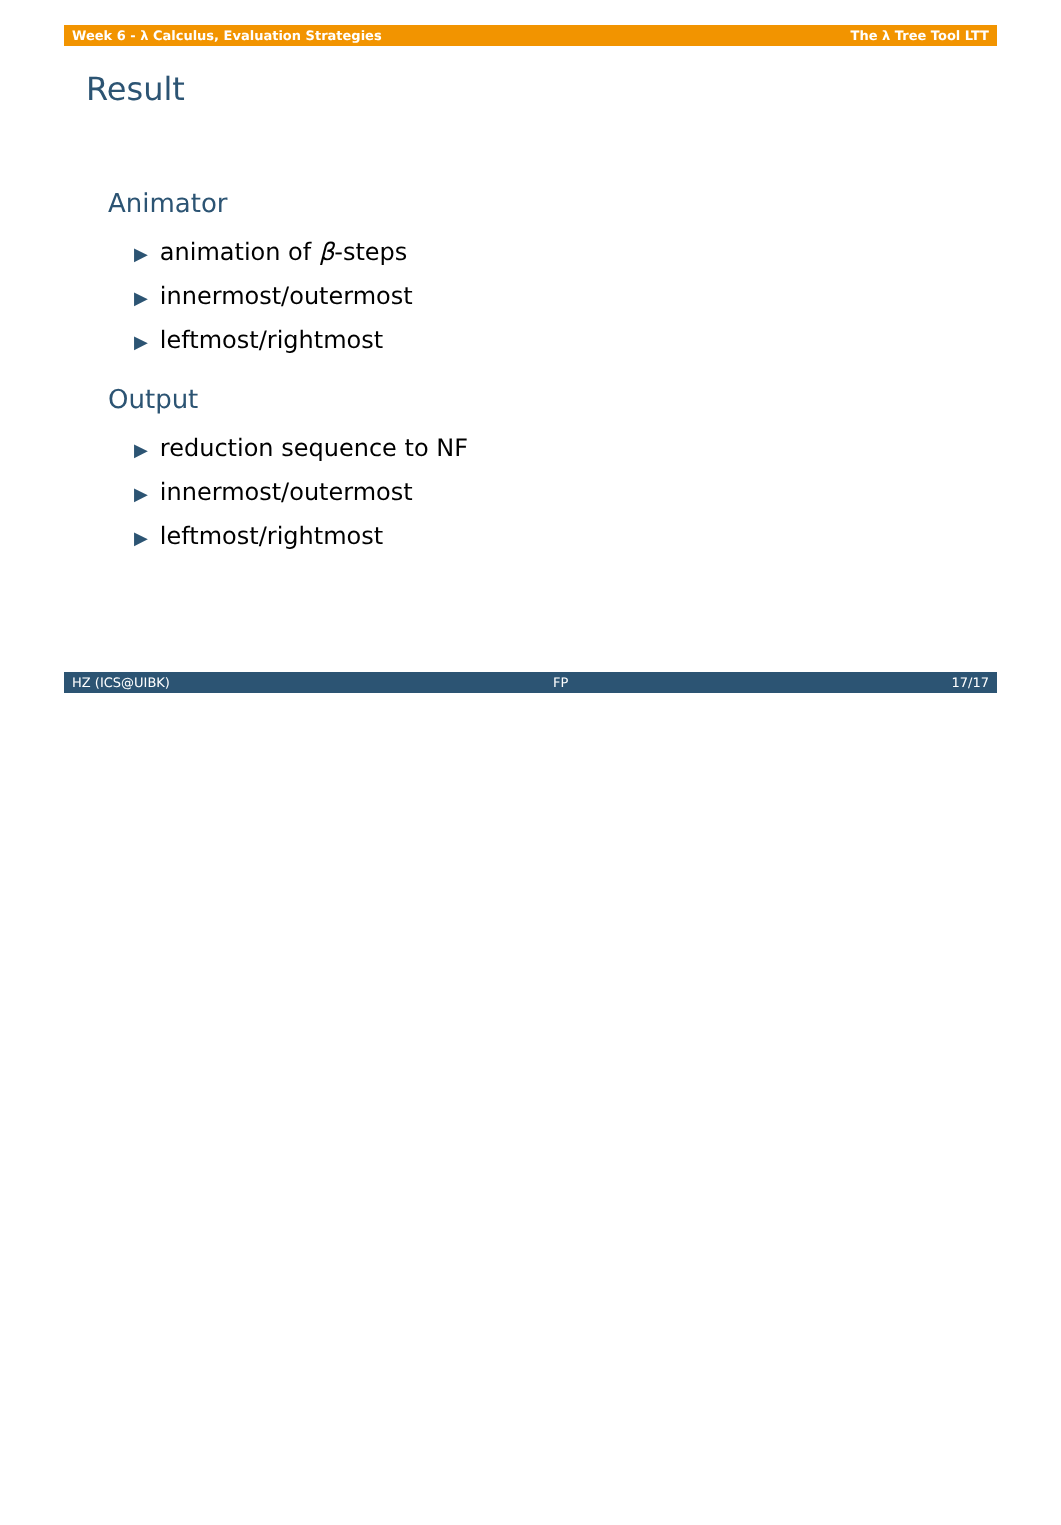Week 6 - λ Calculus, Evaluation Strategies The λ Tree Tool LTT
Result
Animator
▶ animation of β-steps
▶ innermost/outermost
▶ leftmost/rightmost
Output
▶ reduction sequence to NF
▶ innermost/outermost
▶ leftmost/rightmost
HZ (ICS@UIBK) FP 17/17